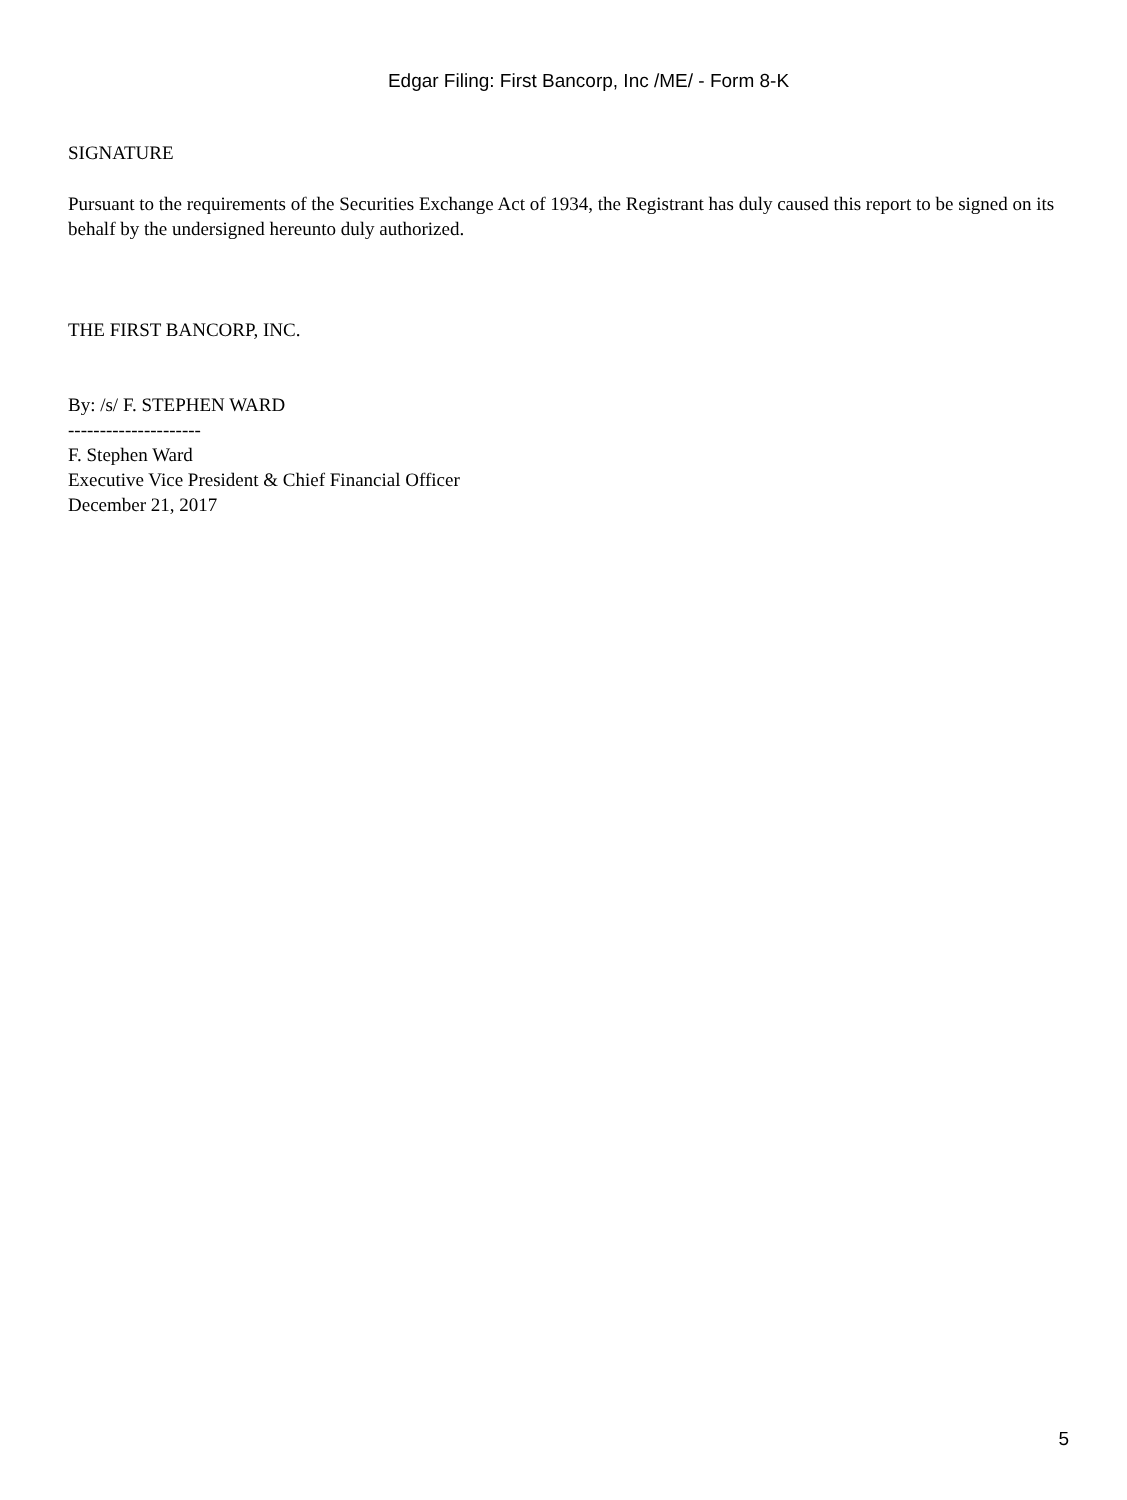Edgar Filing: First Bancorp, Inc /ME/ - Form 8-K
SIGNATURE
Pursuant to the requirements of the Securities Exchange Act of 1934, the Registrant has duly caused this report to be signed on its behalf by the undersigned hereunto duly authorized.
THE FIRST BANCORP, INC.
By: /s/ F. STEPHEN WARD
---------------------
F. Stephen Ward
Executive Vice President & Chief Financial Officer
December 21, 2017
5